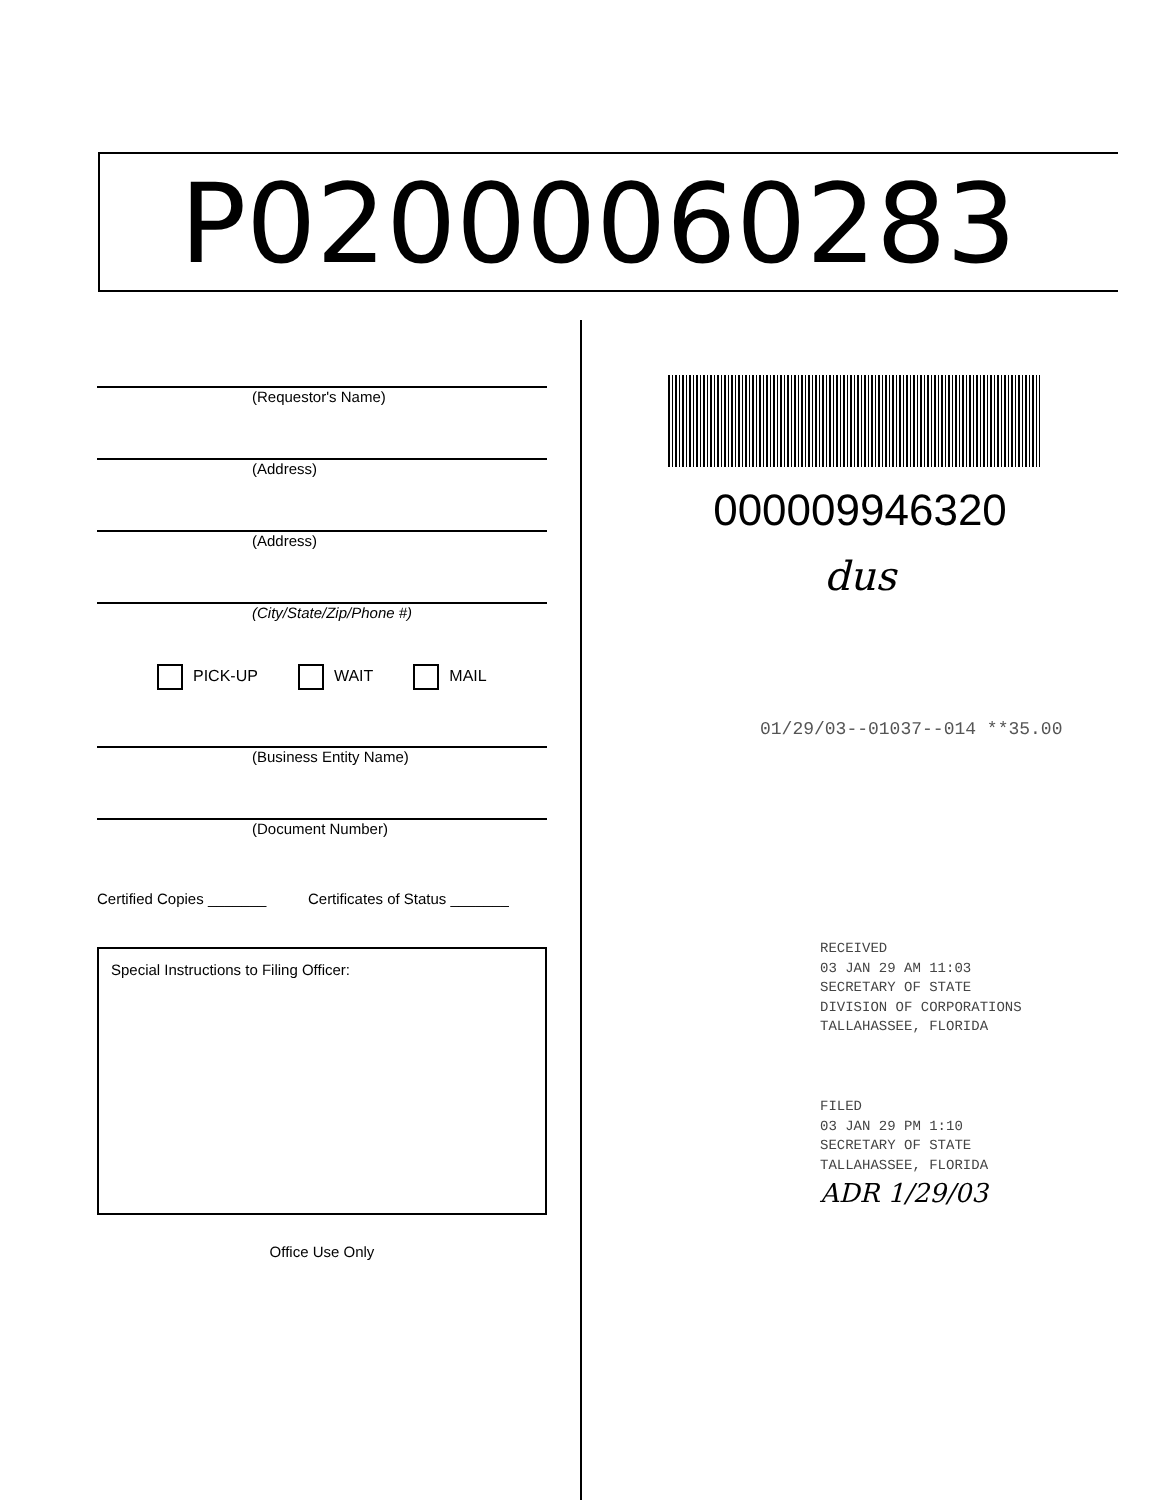P02000060283
(Requestor's Name)
(Address)
(Address)
(City/State/Zip/Phone #)
PICK-UP WAIT MAIL
(Business Entity Name)
(Document Number)
Certified Copies _______ Certificates of Status _______
Special Instructions to Filing Officer:
Office Use Only
000009946320
dus
01/29/03--01037--014 **35.00
RECEIVED
03 JAN 29 AM 11:03
SECRETARY OF STATE
DIVISION OF CORPORATIONS
TALLAHASSEE, FLORIDA
FILED
03 JAN 29 PM 1:10
SECRETARY OF STATE
TALLAHASSEE, FLORIDA
ADR 1/29/03